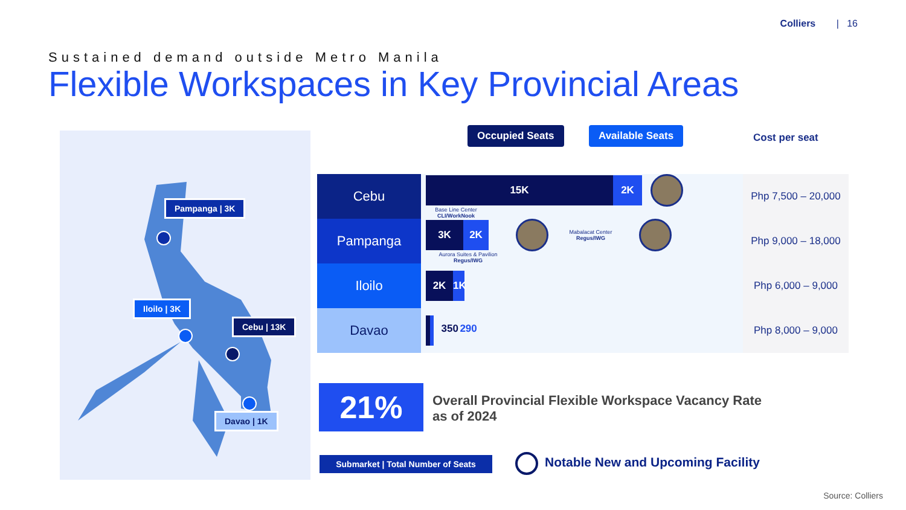Colliers | 16
Sustained demand outside Metro Manila
Flexible Workspaces in Key Provincial Areas
Pampanga | 3K
Iloilo | 3K
Cebu | 13K
Davao | 1K
Occupied Seats Available Seats
Cost per seat
| Cebu | 15K 2K Base Line Center CLI/WorkNook | Php 7,500 – 20,000 |
| Pampanga | 3K 2K Mabalacat Center Regus/IWG Aurora Suites & Pavilion Regus/IWG | Php 9,000 – 18,000 |
| Iloilo | 2K 1K | Php 6,000 – 9,000 |
| Davao | 350 290 | Php 8,000 – 9,000 |
21%
Overall Provincial Flexible Workspace Vacancy Rate
as of 2024
Submarket | Total Number of Seats
Notable New and Upcoming Facility
Source: Colliers